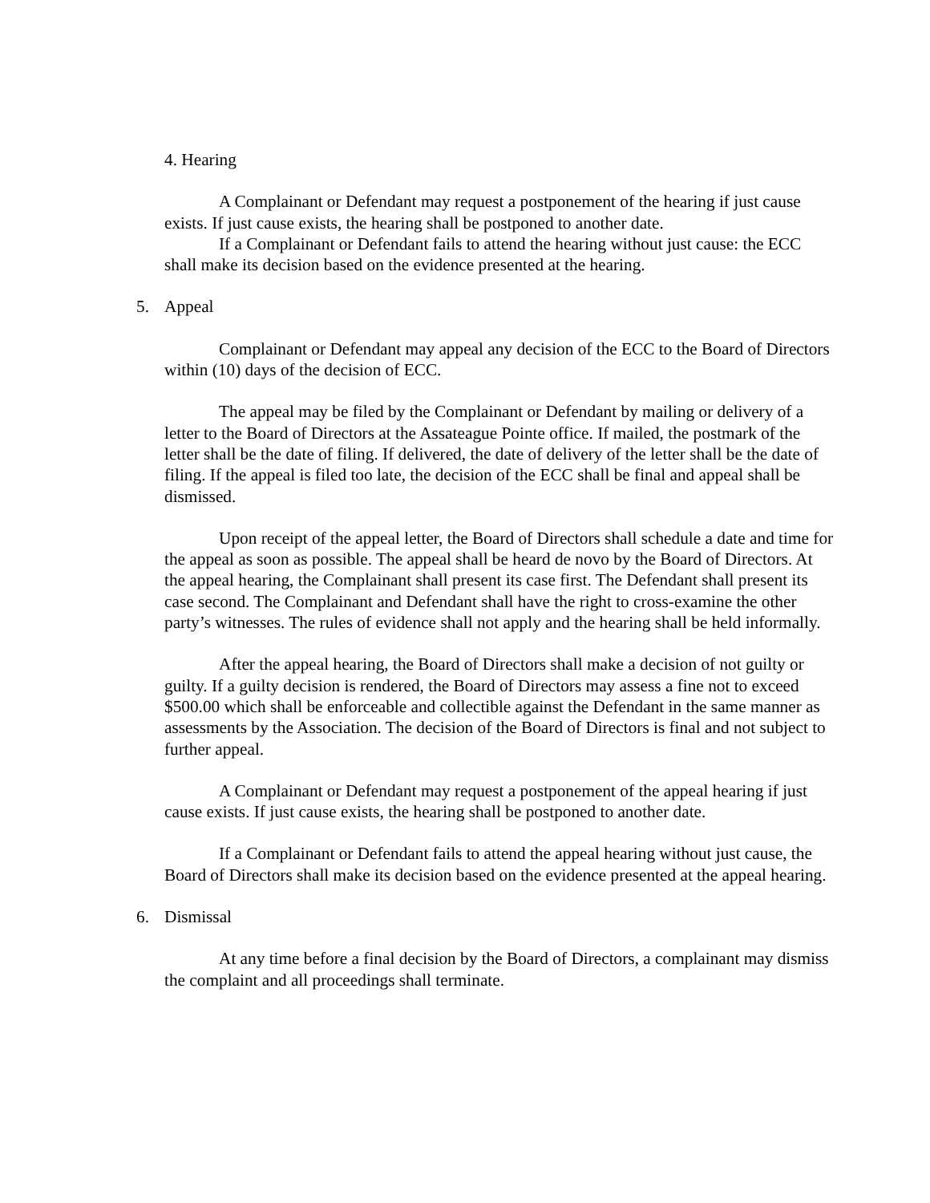4. Hearing
A Complainant or Defendant may request a postponement of the hearing if just cause exists. If just cause exists, the hearing shall be postponed to another date.
If a Complainant or Defendant fails to attend the hearing without just cause: the ECC shall make its decision based on the evidence presented at the hearing.
5. Appeal
Complainant or Defendant may appeal any decision of the ECC to the Board of Directors within (10) days of the decision of ECC.
The appeal may be filed by the Complainant or Defendant by mailing or delivery of a letter to the Board of Directors at the Assateague Pointe office. If mailed, the postmark of the letter shall be the date of filing. If delivered, the date of delivery of the letter shall be the date of filing. If the appeal is filed too late, the decision of the ECC shall be final and appeal shall be dismissed.
Upon receipt of the appeal letter, the Board of Directors shall schedule a date and time for the appeal as soon as possible. The appeal shall be heard de novo by the Board of Directors. At the appeal hearing, the Complainant shall present its case first. The Defendant shall present its case second. The Complainant and Defendant shall have the right to cross-examine the other party’s witnesses. The rules of evidence shall not apply and the hearing shall be held informally.
After the appeal hearing, the Board of Directors shall make a decision of not guilty or guilty. If a guilty decision is rendered, the Board of Directors may assess a fine not to exceed $500.00 which shall be enforceable and collectible against the Defendant in the same manner as assessments by the Association. The decision of the Board of Directors is final and not subject to further appeal.
A Complainant or Defendant may request a postponement of the appeal hearing if just cause exists. If just cause exists, the hearing shall be postponed to another date.
If a Complainant or Defendant fails to attend the appeal hearing without just cause, the Board of Directors shall make its decision based on the evidence presented at the appeal hearing.
6. Dismissal
At any time before a final decision by the Board of Directors, a complainant may dismiss the complaint and all proceedings shall terminate.